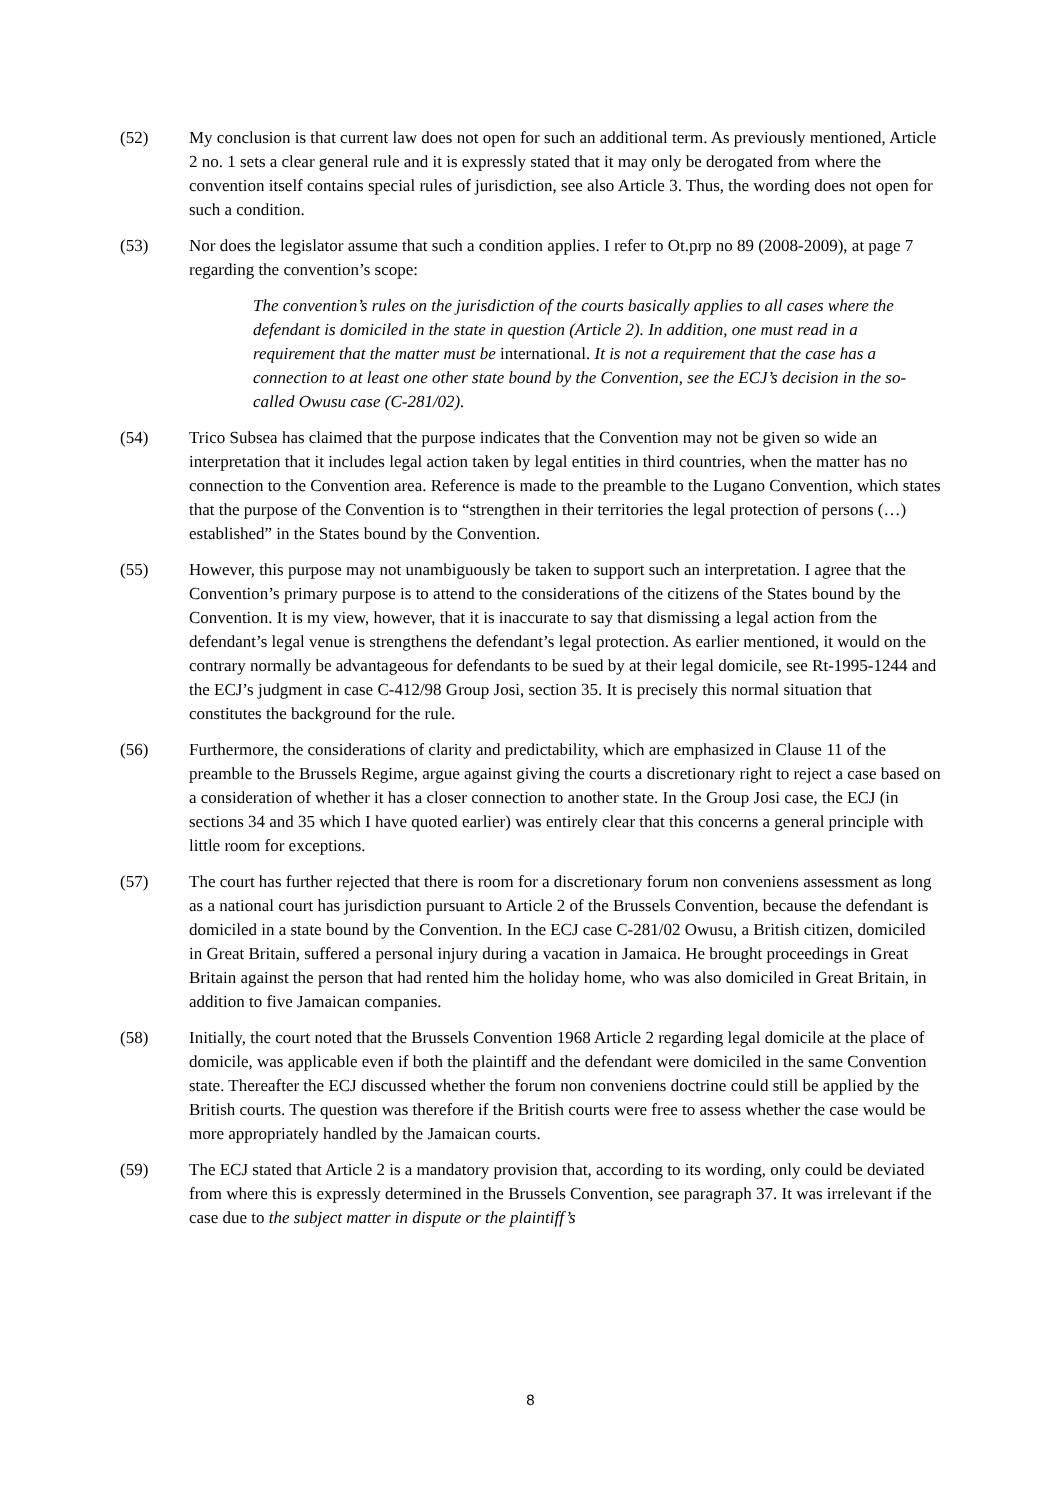(52) My conclusion is that current law does not open for such an additional term. As previously mentioned, Article 2 no. 1 sets a clear general rule and it is expressly stated that it may only be derogated from where the convention itself contains special rules of jurisdiction, see also Article 3. Thus, the wording does not open for such a condition.
(53) Nor does the legislator assume that such a condition applies. I refer to Ot.prp no 89 (2008-2009), at page 7 regarding the convention’s scope:
The convention’s rules on the jurisdiction of the courts basically applies to all cases where the defendant is domiciled in the state in question (Article 2). In addition, one must read in a requirement that the matter must be international. It is not a requirement that the case has a connection to at least one other state bound by the Convention, see the ECJ’s decision in the so-called Owusu case (C-281/02).
(54) Trico Subsea has claimed that the purpose indicates that the Convention may not be given so wide an interpretation that it includes legal action taken by legal entities in third countries, when the matter has no connection to the Convention area. Reference is made to the preamble to the Lugano Convention, which states that the purpose of the Convention is to “strengthen in their territories the legal protection of persons (…) established” in the States bound by the Convention.
(55) However, this purpose may not unambiguously be taken to support such an interpretation. I agree that the Convention’s primary purpose is to attend to the considerations of the citizens of the States bound by the Convention. It is my view, however, that it is inaccurate to say that dismissing a legal action from the defendant’s legal venue is strengthens the defendant’s legal protection. As earlier mentioned, it would on the contrary normally be advantageous for defendants to be sued by at their legal domicile, see Rt-1995-1244 and the ECJ’s judgment in case C-412/98 Group Josi, section 35. It is precisely this normal situation that constitutes the background for the rule.
(56) Furthermore, the considerations of clarity and predictability, which are emphasized in Clause 11 of the preamble to the Brussels Regime, argue against giving the courts a discretionary right to reject a case based on a consideration of whether it has a closer connection to another state. In the Group Josi case, the ECJ (in sections 34 and 35 which I have quoted earlier) was entirely clear that this concerns a general principle with little room for exceptions.
(57) The court has further rejected that there is room for a discretionary forum non conveniens assessment as long as a national court has jurisdiction pursuant to Article 2 of the Brussels Convention, because the defendant is domiciled in a state bound by the Convention. In the ECJ case C-281/02 Owusu, a British citizen, domiciled in Great Britain, suffered a personal injury during a vacation in Jamaica. He brought proceedings in Great Britain against the person that had rented him the holiday home, who was also domiciled in Great Britain, in addition to five Jamaican companies.
(58) Initially, the court noted that the Brussels Convention 1968 Article 2 regarding legal domicile at the place of domicile, was applicable even if both the plaintiff and the defendant were domiciled in the same Convention state. Thereafter the ECJ discussed whether the forum non conveniens doctrine could still be applied by the British courts. The question was therefore if the British courts were free to assess whether the case would be more appropriately handled by the Jamaican courts.
(59) The ECJ stated that Article 2 is a mandatory provision that, according to its wording, only could be deviated from where this is expressly determined in the Brussels Convention, see paragraph 37. It was irrelevant if the case due to the subject matter in dispute or the plaintiff’s
8